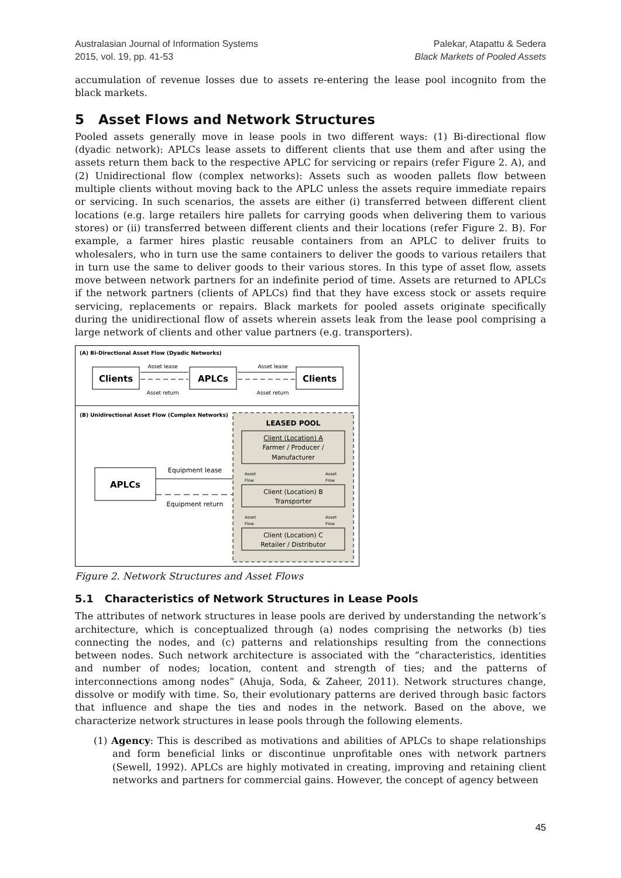Australasian Journal of Information Systems
2015, vol. 19, pp. 41-53
Palekar, Atapattu & Sedera
Black Markets of Pooled Assets
accumulation of revenue losses due to assets re-entering the lease pool incognito from the black markets.
5 Asset Flows and Network Structures
Pooled assets generally move in lease pools in two different ways: (1) Bi-directional flow (dyadic network): APLCs lease assets to different clients that use them and after using the assets return them back to the respective APLC for servicing or repairs (refer Figure 2. A), and (2) Unidirectional flow (complex networks): Assets such as wooden pallets flow between multiple clients without moving back to the APLC unless the assets require immediate repairs or servicing. In such scenarios, the assets are either (i) transferred between different client locations (e.g. large retailers hire pallets for carrying goods when delivering them to various stores) or (ii) transferred between different clients and their locations (refer Figure 2. B). For example, a farmer hires plastic reusable containers from an APLC to deliver fruits to wholesalers, who in turn use the same containers to deliver the goods to various retailers that in turn use the same to deliver goods to their various stores. In this type of asset flow, assets move between network partners for an indefinite period of time. Assets are returned to APLCs if the network partners (clients of APLCs) find that they have excess stock or assets require servicing, replacements or repairs. Black markets for pooled assets originate specifically during the unidirectional flow of assets wherein assets leak from the lease pool comprising a large network of clients and other value partners (e.g. transporters).
(A) Bi-Directional Asset Flow (Dyadic Networks)
Clients
APLCs
Clients
Asset lease
Asset return
Asset lease
Asset return
(B) Unidirectional Asset Flow (Complex Networks)
LEASED POOL
Client (Location) A
Farmer / Producer /
Manufacturer
Client (Location) B
Transporter
Client (Location) C
Retailer / Distributor
Asset
Flow
Asset
Flow
Asset
Flow
Asset
Flow
APLCs
Equipment lease
Equipment return
Figure 2. Network Structures and Asset Flows
5.1 Characteristics of Network Structures in Lease Pools
The attributes of network structures in lease pools are derived by understanding the network’s architecture, which is conceptualized through (a) nodes comprising the networks (b) ties connecting the nodes, and (c) patterns and relationships resulting from the connections between nodes. Such network architecture is associated with the “characteristics, identities and number of nodes; location, content and strength of ties; and the patterns of interconnections among nodes” (Ahuja, Soda, & Zaheer, 2011). Network structures change, dissolve or modify with time. So, their evolutionary patterns are derived through basic factors that influence and shape the ties and nodes in the network. Based on the above, we characterize network structures in lease pools through the following elements.
(1) Agency: This is described as motivations and abilities of APLCs to shape relationships and form beneficial links or discontinue unprofitable ones with network partners (Sewell, 1992). APLCs are highly motivated in creating, improving and retaining client networks and partners for commercial gains. However, the concept of agency between
45